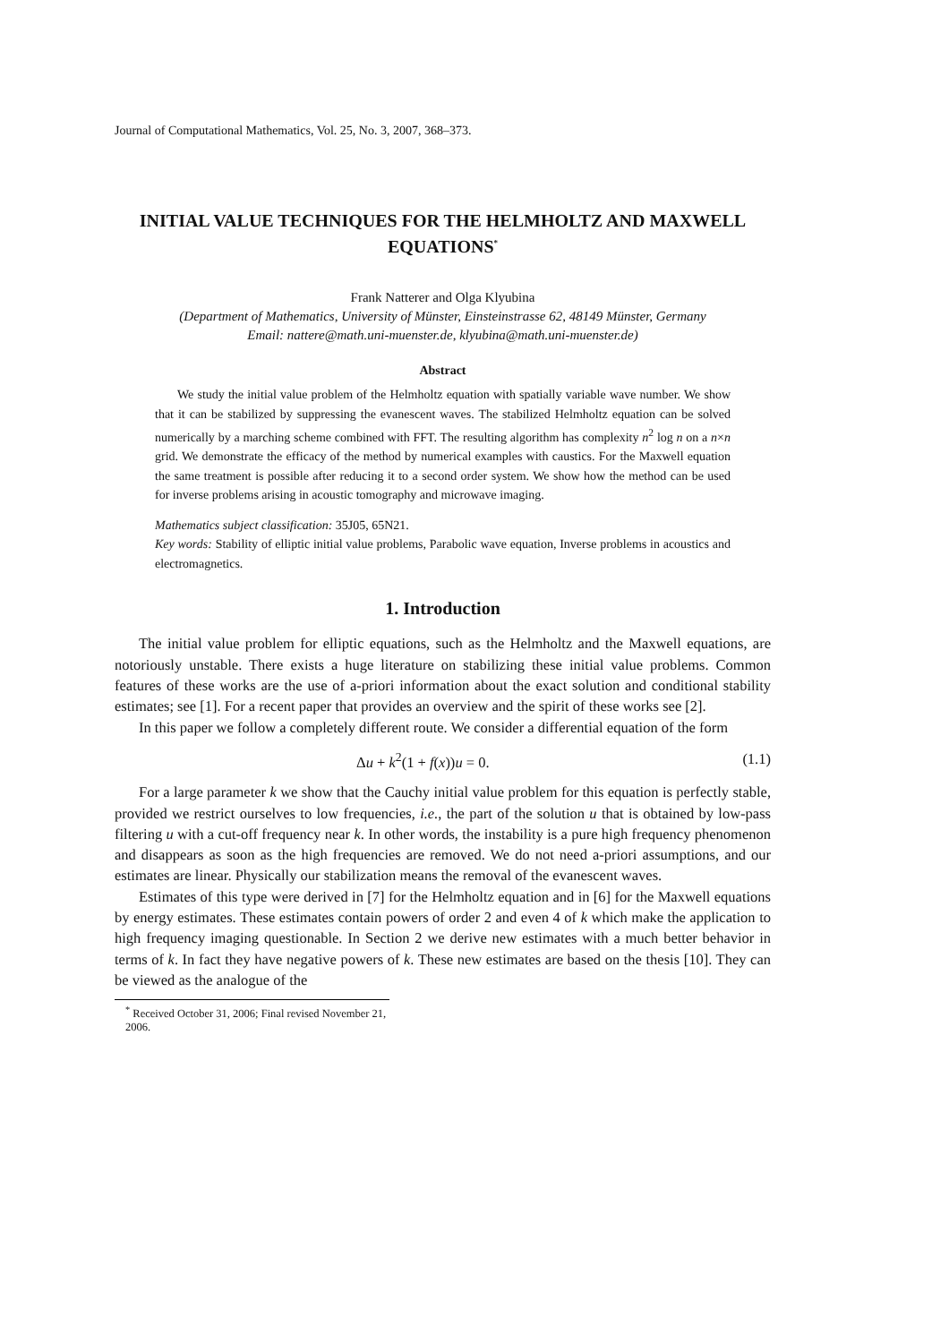Journal of Computational Mathematics, Vol. 25, No. 3, 2007, 368–373.
INITIAL VALUE TECHNIQUES FOR THE HELMHOLTZ AND MAXWELL EQUATIONS<sup>*</sup>
Frank Natterer and Olga Klyubina
(Department of Mathematics, University of Münster, Einsteinstrasse 62, 48149 Münster, Germany
Email: nattere@math.uni-muenster.de, klyubina@math.uni-muenster.de)
Abstract
We study the initial value problem of the Helmholtz equation with spatially variable wave number. We show that it can be stabilized by suppressing the evanescent waves. The stabilized Helmholtz equation can be solved numerically by a marching scheme combined with FFT. The resulting algorithm has complexity n<sup>2</sup> log n on a n×n grid. We demonstrate the efficacy of the method by numerical examples with caustics. For the Maxwell equation the same treatment is possible after reducing it to a second order system. We show how the method can be used for inverse problems arising in acoustic tomography and microwave imaging.
Mathematics subject classification: 35J05, 65N21.
Key words: Stability of elliptic initial value problems, Parabolic wave equation, Inverse problems in acoustics and electromagnetics.
1. Introduction
The initial value problem for elliptic equations, such as the Helmholtz and the Maxwell equations, are notoriously unstable. There exists a huge literature on stabilizing these initial value problems. Common features of these works are the use of a-priori information about the exact solution and conditional stability estimates; see [1]. For a recent paper that provides an overview and the spirit of these works see [2].
In this paper we follow a completely different route. We consider a differential equation of the form
Δu + k<sup>2</sup>(1 + f(x))u = 0. (1.1)
For a large parameter k we show that the Cauchy initial value problem for this equation is perfectly stable, provided we restrict ourselves to low frequencies, i.e., the part of the solution u that is obtained by low-pass filtering u with a cut-off frequency near k. In other words, the instability is a pure high frequency phenomenon and disappears as soon as the high frequencies are removed. We do not need a-priori assumptions, and our estimates are linear. Physically our stabilization means the removal of the evanescent waves.
Estimates of this type were derived in [7] for the Helmholtz equation and in [6] for the Maxwell equations by energy estimates. These estimates contain powers of order 2 and even 4 of k which make the application to high frequency imaging questionable. In Section 2 we derive new estimates with a much better behavior in terms of k. In fact they have negative powers of k. These new estimates are based on the thesis [10]. They can be viewed as the analogue of the
<sup>*</sup> Received October 31, 2006; Final revised November 21, 2006.